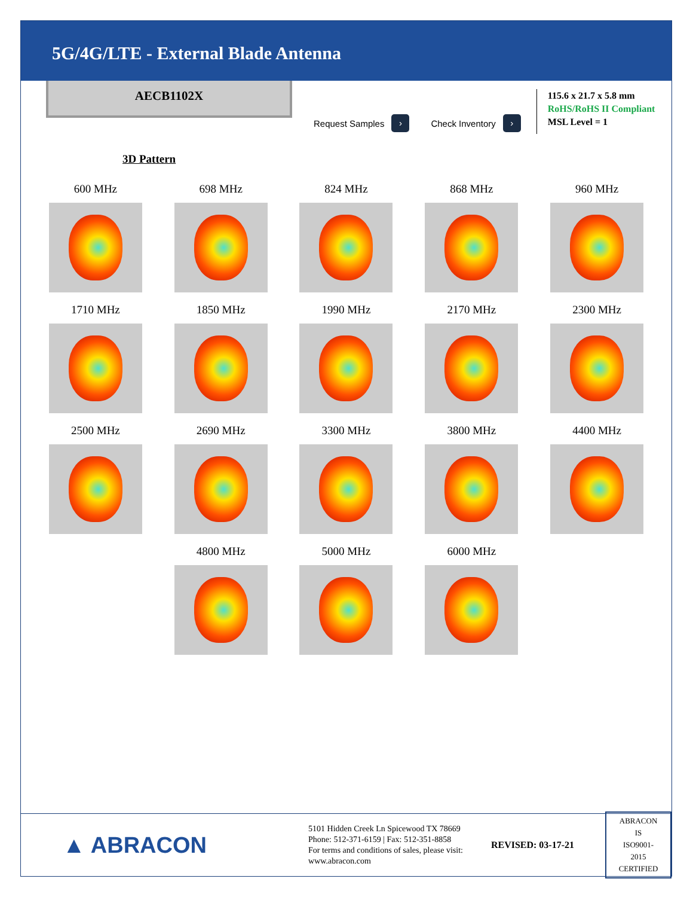5G/4G/LTE - External Blade Antenna
AECB1102X
Request Samples ›
Check Inventory ›
115.6 x 21.7 x 5.8 mm
RoHS/RoHS II Compliant
MSL Level = 1
3D Pattern
600 MHz
698 MHz
824 MHz
868 MHz
960 MHz
1710 MHz
1850 MHz
1990 MHz
2170 MHz
2300 MHz
2500 MHz
2690 MHz
3300 MHz
3800 MHz
4400 MHz
4800 MHz
5000 MHz
6000 MHz
▲ ABRACON
5101 Hidden Creek Ln Spicewood TX 78669
Phone: 512-371-6159 | Fax: 512-351-8858
For terms and conditions of sales, please visit:
www.abracon.com
REVISED: 03-17-21
ABRACON IS
ISO9001-2015
CERTIFIED